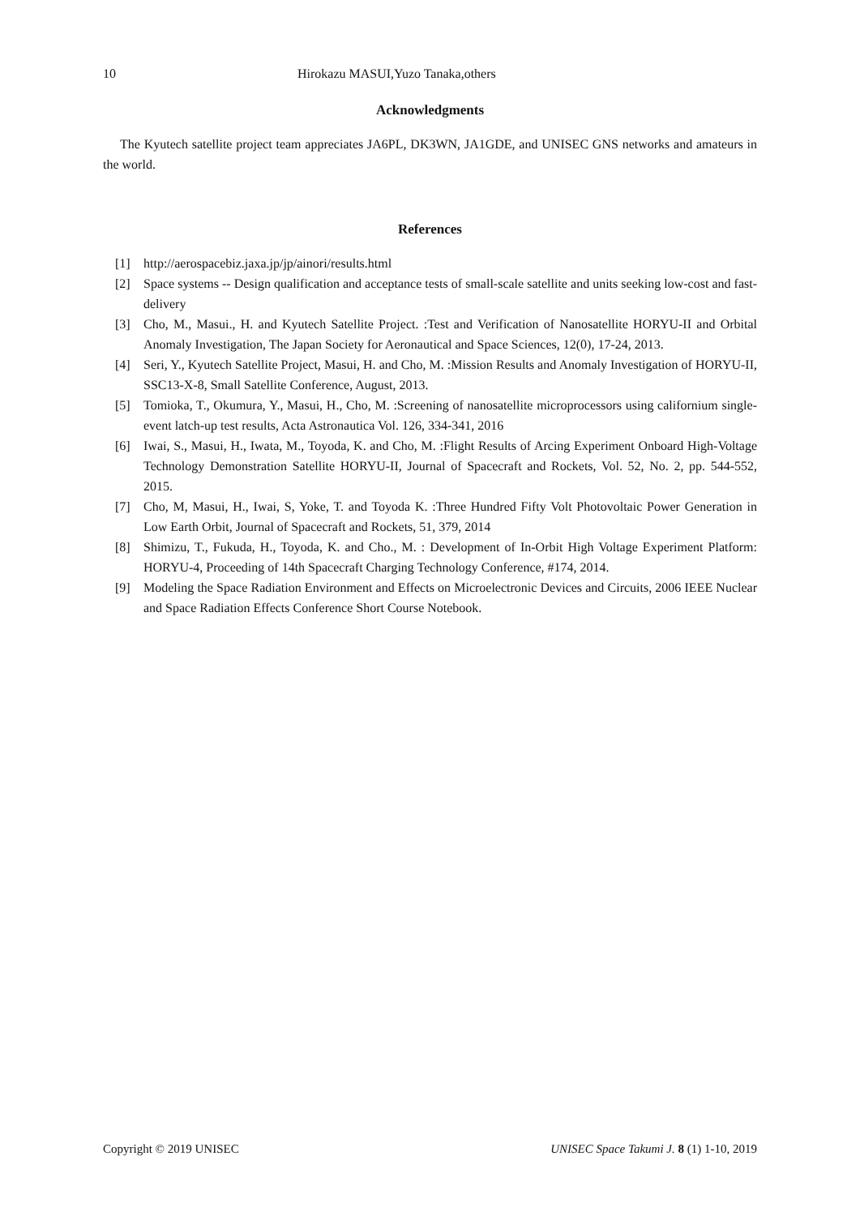10 Hirokazu MASUI,Yuzo Tanaka,others
Acknowledgments
The Kyutech satellite project team appreciates JA6PL, DK3WN, JA1GDE, and UNISEC GNS networks and amateurs in the world.
References
[1] http://aerospacebiz.jaxa.jp/jp/ainori/results.html
[2] Space systems -- Design qualification and acceptance tests of small-scale satellite and units seeking low-cost and fast-delivery
[3] Cho, M., Masui., H. and Kyutech Satellite Project. :Test and Verification of Nanosatellite HORYU-II and Orbital Anomaly Investigation, The Japan Society for Aeronautical and Space Sciences, 12(0), 17-24, 2013.
[4] Seri, Y., Kyutech Satellite Project, Masui, H. and Cho, M. :Mission Results and Anomaly Investigation of HORYU-II, SSC13-X-8, Small Satellite Conference, August, 2013.
[5] Tomioka, T., Okumura, Y., Masui, H., Cho, M. :Screening of nanosatellite microprocessors using californium single-event latch-up test results, Acta Astronautica Vol. 126, 334-341, 2016
[6] Iwai, S., Masui, H., Iwata, M., Toyoda, K. and Cho, M. :Flight Results of Arcing Experiment Onboard High-Voltage Technology Demonstration Satellite HORYU-II, Journal of Spacecraft and Rockets, Vol. 52, No. 2, pp. 544-552, 2015.
[7] Cho, M, Masui, H., Iwai, S, Yoke, T. and Toyoda K. :Three Hundred Fifty Volt Photovoltaic Power Generation in Low Earth Orbit, Journal of Spacecraft and Rockets, 51, 379, 2014
[8] Shimizu, T., Fukuda, H., Toyoda, K. and Cho., M. : Development of In-Orbit High Voltage Experiment Platform: HORYU-4, Proceeding of 14th Spacecraft Charging Technology Conference, #174, 2014.
[9] Modeling the Space Radiation Environment and Effects on Microelectronic Devices and Circuits, 2006 IEEE Nuclear and Space Radiation Effects Conference Short Course Notebook.
Copyright © 2019 UNISEC UNISEC Space Takumi J. 8 (1) 1-10, 2019